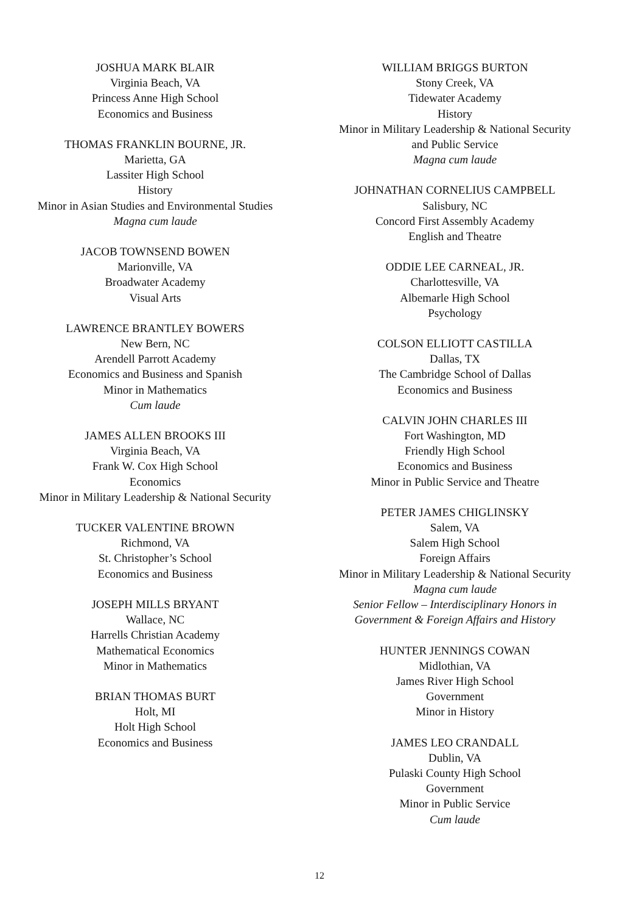JOSHUA MARK BLAIR
Virginia Beach, VA
Princess Anne High School
Economics and Business
THOMAS FRANKLIN BOURNE, JR.
Marietta, GA
Lassiter High School
History
Minor in Asian Studies and Environmental Studies
Magna cum laude
JACOB TOWNSEND BOWEN
Marionville, VA
Broadwater Academy
Visual Arts
LAWRENCE BRANTLEY BOWERS
New Bern, NC
Arendell Parrott Academy
Economics and Business and Spanish
Minor in Mathematics
Cum laude
JAMES ALLEN BROOKS III
Virginia Beach, VA
Frank W. Cox High School
Economics
Minor in Military Leadership & National Security
TUCKER VALENTINE BROWN
Richmond, VA
St. Christopher’s School
Economics and Business
JOSEPH MILLS BRYANT
Wallace, NC
Harrells Christian Academy
Mathematical Economics
Minor in Mathematics
BRIAN THOMAS BURT
Holt, MI
Holt High School
Economics and Business
WILLIAM BRIGGS BURTON
Stony Creek, VA
Tidewater Academy
History
Minor in Military Leadership & National Security
and Public Service
Magna cum laude
JOHNATHAN CORNELIUS CAMPBELL
Salisbury, NC
Concord First Assembly Academy
English and Theatre
ODDIE LEE CARNEAL, JR.
Charlottesville, VA
Albemarle High School
Psychology
COLSON ELLIOTT CASTILLA
Dallas, TX
The Cambridge School of Dallas
Economics and Business
CALVIN JOHN CHARLES III
Fort Washington, MD
Friendly High School
Economics and Business
Minor in Public Service and Theatre
PETER JAMES CHIGLINSKY
Salem, VA
Salem High School
Foreign Affairs
Minor in Military Leadership & National Security
Magna cum laude
Senior Fellow – Interdisciplinary Honors in
Government & Foreign Affairs and History
HUNTER JENNINGS COWAN
Midlothian, VA
James River High School
Government
Minor in History
JAMES LEO CRANDALL
Dublin, VA
Pulaski County High School
Government
Minor in Public Service
Cum laude
12